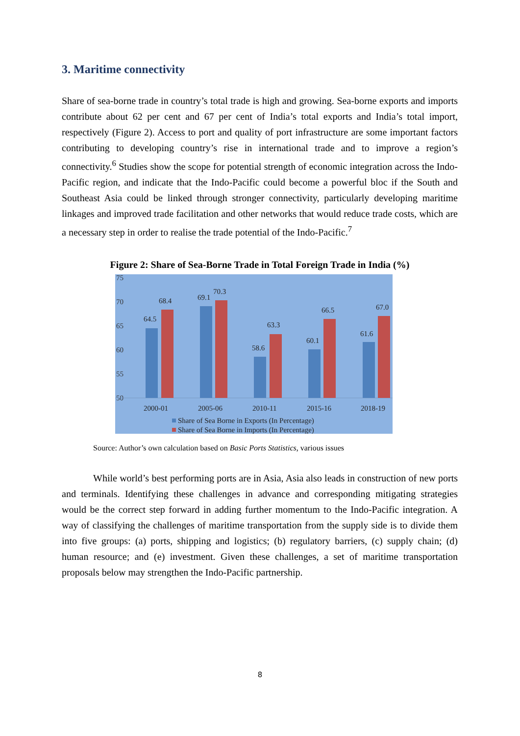3. Maritime connectivity
Share of sea-borne trade in country’s total trade is high and growing. Sea-borne exports and imports contribute about 62 per cent and 67 per cent of India’s total exports and India’s total import, respectively (Figure 2). Access to port and quality of port infrastructure are some important factors contributing to developing country’s rise in international trade and to improve a region’s connectivity.<sup>6</sup> Studies show the scope for potential strength of economic integration across the Indo-Pacific region, and indicate that the Indo-Pacific could become a powerful bloc if the South and Southeast Asia could be linked through stronger connectivity, particularly developing maritime linkages and improved trade facilitation and other networks that would reduce trade costs, which are a necessary step in order to realise the trade potential of the Indo-Pacific.<sup>7</sup>
Figure 2: Share of Sea-Borne Trade in Total Foreign Trade in India (%)
75
70
65
60
55
50
64.5
68.4
69.1
70.3
58.6
63.3
60.1
66.5
61.6
67.0
2000-01
2005-06
2010-11
2015-16
2018-19
Share of Sea Borne in Exports (In Percentage)
Share of Sea Borne in Imports (In Percentage)
Source: Author’s own calculation based on Basic Ports Statistics, various issues
While world’s best performing ports are in Asia, Asia also leads in construction of new ports and terminals. Identifying these challenges in advance and corresponding mitigating strategies would be the correct step forward in adding further momentum to the Indo-Pacific integration. A way of classifying the challenges of maritime transportation from the supply side is to divide them into five groups: (a) ports, shipping and logistics; (b) regulatory barriers, (c) supply chain; (d) human resource; and (e) investment. Given these challenges, a set of maritime transportation proposals below may strengthen the Indo-Pacific partnership.
8